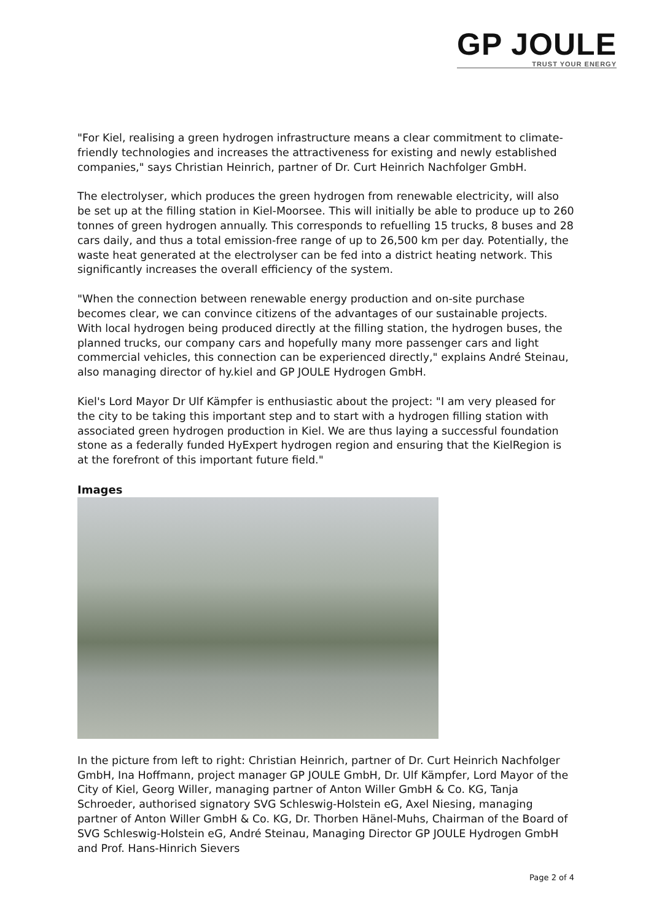GP JOULE
TRUST YOUR ENERGY
"For Kiel, realising a green hydrogen infrastructure means a clear commitment to climate-friendly technologies and increases the attractiveness for existing and newly established companies," says Christian Heinrich, partner of Dr. Curt Heinrich Nachfolger GmbH.
The electrolyser, which produces the green hydrogen from renewable electricity, will also be set up at the filling station in Kiel-Moorsee. This will initially be able to produce up to 260 tonnes of green hydrogen annually. This corresponds to refuelling 15 trucks, 8 buses and 28 cars daily, and thus a total emission-free range of up to 26,500 km per day. Potentially, the waste heat generated at the electrolyser can be fed into a district heating network. This significantly increases the overall efficiency of the system.
"When the connection between renewable energy production and on-site purchase becomes clear, we can convince citizens of the advantages of our sustainable projects. With local hydrogen being produced directly at the filling station, the hydrogen buses, the planned trucks, our company cars and hopefully many more passenger cars and light commercial vehicles, this connection can be experienced directly," explains André Steinau, also managing director of hy.kiel and GP JOULE Hydrogen GmbH.
Kiel's Lord Mayor Dr Ulf Kämpfer is enthusiastic about the project: "I am very pleased for the city to be taking this important step and to start with a hydrogen filling station with associated green hydrogen production in Kiel. We are thus laying a successful foundation stone as a federally funded HyExpert hydrogen region and ensuring that the KielRegion is at the forefront of this important future field."
Images
In the picture from left to right: Christian Heinrich, partner of Dr. Curt Heinrich Nachfolger GmbH, Ina Hoffmann, project manager GP JOULE GmbH, Dr. Ulf Kämpfer, Lord Mayor of the City of Kiel, Georg Willer, managing partner of Anton Willer GmbH & Co. KG, Tanja Schroeder, authorised signatory SVG Schleswig-Holstein eG, Axel Niesing, managing partner of Anton Willer GmbH & Co. KG, Dr. Thorben Hänel-Muhs, Chairman of the Board of SVG Schleswig-Holstein eG, André Steinau, Managing Director GP JOULE Hydrogen GmbH and Prof. Hans-Hinrich Sievers
Page 2 of 4